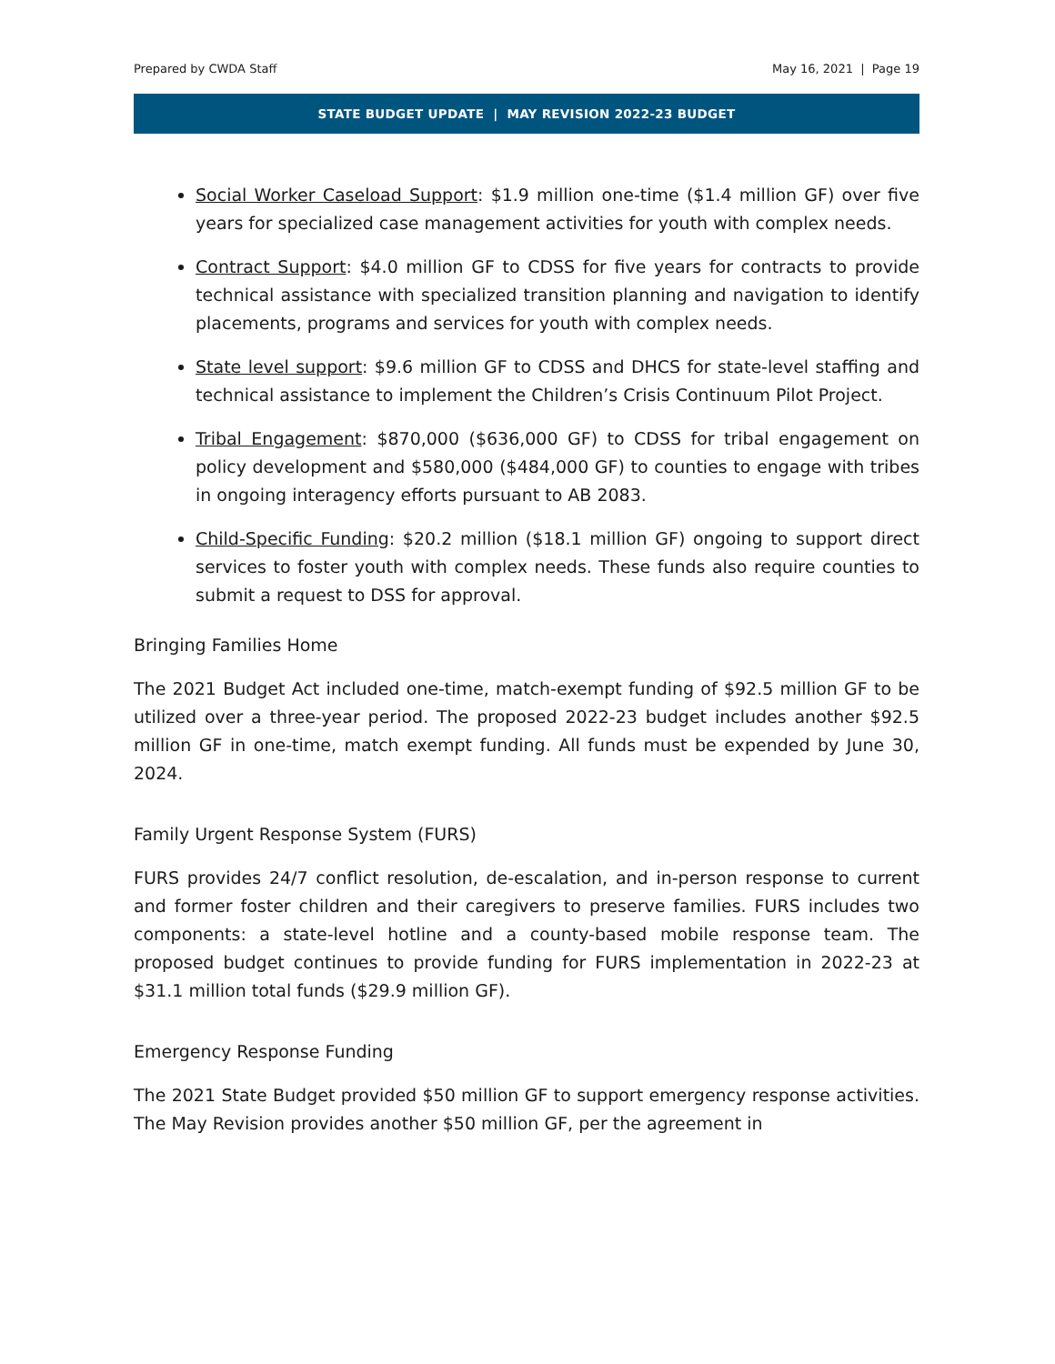Prepared by CWDA Staff May 16, 2021 | Page 19
STATE BUDGET UPDATE | MAY REVISION 2022-23 BUDGET
Social Worker Caseload Support: $1.9 million one-time ($1.4 million GF) over five years for specialized case management activities for youth with complex needs.
Contract Support: $4.0 million GF to CDSS for five years for contracts to provide technical assistance with specialized transition planning and navigation to identify placements, programs and services for youth with complex needs.
State level support: $9.6 million GF to CDSS and DHCS for state-level staffing and technical assistance to implement the Children’s Crisis Continuum Pilot Project.
Tribal Engagement: $870,000 ($636,000 GF) to CDSS for tribal engagement on policy development and $580,000 ($484,000 GF) to counties to engage with tribes in ongoing interagency efforts pursuant to AB 2083.
Child-Specific Funding: $20.2 million ($18.1 million GF) ongoing to support direct services to foster youth with complex needs. These funds also require counties to submit a request to DSS for approval.
Bringing Families Home
The 2021 Budget Act included one-time, match-exempt funding of $92.5 million GF to be utilized over a three-year period. The proposed 2022-23 budget includes another $92.5 million GF in one-time, match exempt funding. All funds must be expended by June 30, 2024.
Family Urgent Response System (FURS)
FURS provides 24/7 conflict resolution, de-escalation, and in-person response to current and former foster children and their caregivers to preserve families. FURS includes two components: a state-level hotline and a county-based mobile response team. The proposed budget continues to provide funding for FURS implementation in 2022-23 at $31.1 million total funds ($29.9 million GF).
Emergency Response Funding
The 2021 State Budget provided $50 million GF to support emergency response activities. The May Revision provides another $50 million GF, per the agreement in